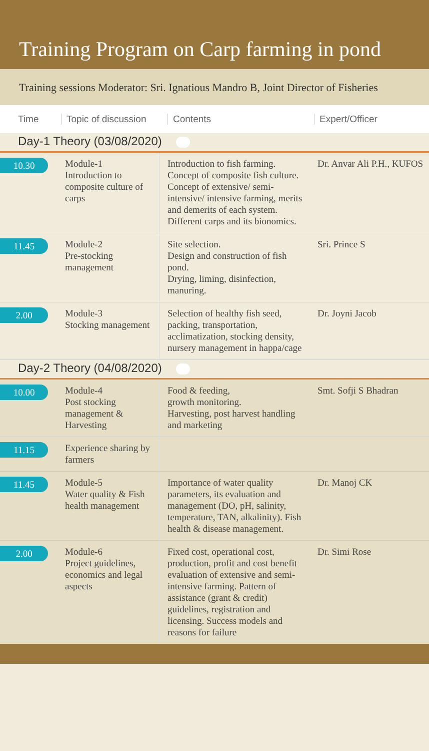Training Program on Carp farming in pond
Training sessions Moderator: Sri. Ignatious Mandro B, Joint Director of Fisheries
Time
Topic of discussion
Contents Expert/Officer
Day-1 Theory (03/08/2020)
| 10.30 | Module-1 Introduction to composite culture of carps | Introduction to fish farming. Concept of composite fish culture. Concept of extensive/ semi-intensive/ intensive farming, merits and demerits of each system. Different carps and its bionomics. | Dr. Anvar Ali P.H., KUFOS |
| 11.45 | Module-2 Pre-stocking management | Site selection. Design and construction of fish pond. Drying, liming, disinfection, manuring. | Sri. Prince S |
| 2.00 | Module-3 Stocking management | Selection of healthy fish seed, packing, transportation, acclimatization, stocking density, nursery management in happa/cage | Dr. Joyni Jacob |
Day-2 Theory (04/08/2020)
| 10.00 | Module-4 Post stocking management & Harvesting | Food & feeding, growth monitoring. Harvesting, post harvest handling and marketing | Smt. Sofji S Bhadran |
| 11.15 | Experience sharing by farmers | | |
| 11.45 | Module-5 Water quality & Fish health management | Importance of water quality parameters, its evaluation and management (DO, pH, salinity, temperature, TAN, alkalinity). Fish health & disease management. | Dr. Manoj CK |
| 2.00 | Module-6 Project guidelines, economics and legal aspects | Fixed cost, operational cost, production, profit and cost benefit evaluation of extensive and semi-intensive farming. Pattern of assistance (grant & credit) guidelines, registration and licensing. Success models and reasons for failure | Dr. Simi Rose |